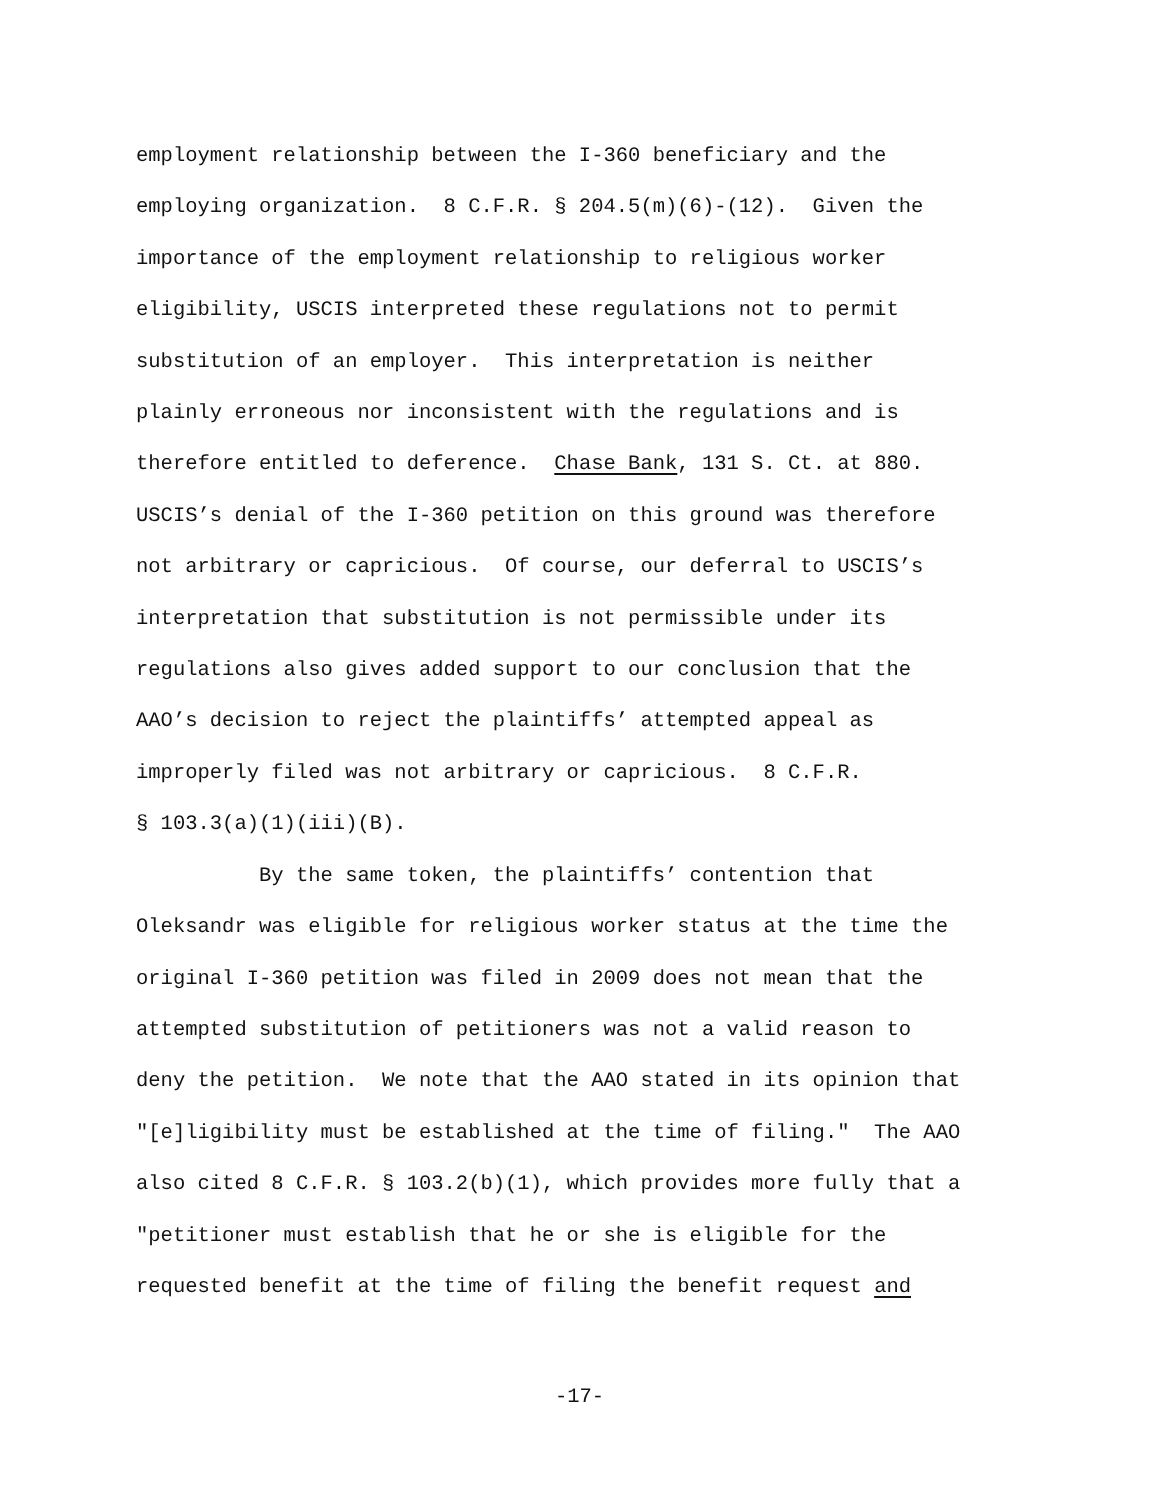employment relationship between the I-360 beneficiary and the
employing organization. 8 C.F.R. § 204.5(m)(6)-(12). Given the
importance of the employment relationship to religious worker
eligibility, USCIS interpreted these regulations not to permit
substitution of an employer. This interpretation is neither
plainly erroneous nor inconsistent with the regulations and is
therefore entitled to deference. Chase Bank, 131 S. Ct. at 880.
USCIS’s denial of the I-360 petition on this ground was therefore
not arbitrary or capricious. Of course, our deferral to USCIS’s
interpretation that substitution is not permissible under its
regulations also gives added support to our conclusion that the
AAO’s decision to reject the plaintiffs’ attempted appeal as
improperly filed was not arbitrary or capricious. 8 C.F.R.
§ 103.3(a)(1)(iii)(B).
By the same token, the plaintiffs’ contention that
Oleksandr was eligible for religious worker status at the time the
original I-360 petition was filed in 2009 does not mean that the
attempted substitution of petitioners was not a valid reason to
deny the petition. We note that the AAO stated in its opinion that
"[e]ligibility must be established at the time of filing." The AAO
also cited 8 C.F.R. § 103.2(b)(1), which provides more fully that a
"petitioner must establish that he or she is eligible for the
requested benefit at the time of filing the benefit request and
-17-